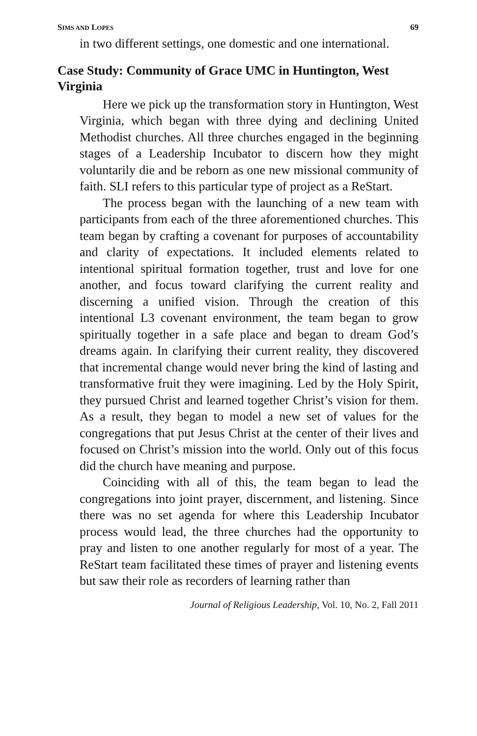SIMS AND LOPES 69
in two different settings, one domestic and one international.
Case Study: Community of Grace UMC in Huntington, West Virginia
Here we pick up the transformation story in Huntington, West Virginia, which began with three dying and declining United Methodist churches. All three churches engaged in the beginning stages of a Leadership Incubator to discern how they might voluntarily die and be reborn as one new missional community of faith. SLI refers to this particular type of project as a ReStart.
The process began with the launching of a new team with participants from each of the three aforementioned churches. This team began by crafting a covenant for purposes of accountability and clarity of expectations. It included elements related to intentional spiritual formation together, trust and love for one another, and focus toward clarifying the current reality and discerning a unified vision. Through the creation of this intentional L3 covenant environment, the team began to grow spiritually together in a safe place and began to dream God’s dreams again. In clarifying their current reality, they discovered that incremental change would never bring the kind of lasting and transformative fruit they were imagining. Led by the Holy Spirit, they pursued Christ and learned together Christ’s vision for them. As a result, they began to model a new set of values for the congregations that put Jesus Christ at the center of their lives and focused on Christ’s mission into the world. Only out of this focus did the church have meaning and purpose.
Coinciding with all of this, the team began to lead the congregations into joint prayer, discernment, and listening. Since there was no set agenda for where this Leadership Incubator process would lead, the three churches had the opportunity to pray and listen to one another regularly for most of a year. The ReStart team facilitated these times of prayer and listening events but saw their role as recorders of learning rather than
Journal of Religious Leadership, Vol. 10, No. 2, Fall 2011